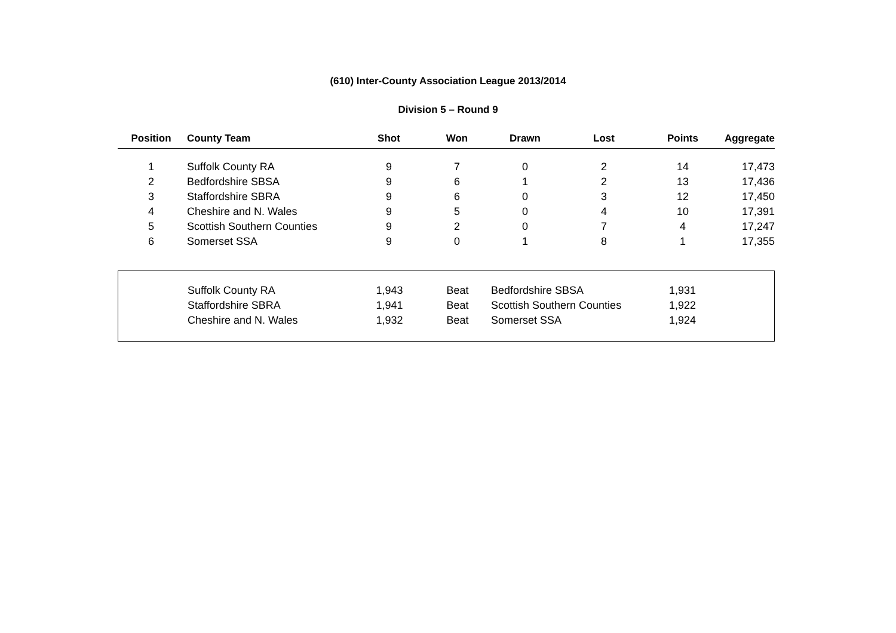(610) Inter-County Association League 2013/2014
Division 5 – Round 9
| Position | County Team | Shot | Won | Drawn | Lost | Points | Aggregate |
| --- | --- | --- | --- | --- | --- | --- | --- |
| 1 | Suffolk County RA | 9 | 7 | 0 | 2 | 14 | 17,473 |
| 2 | Bedfordshire SBSA | 9 | 6 | 1 | 2 | 13 | 17,436 |
| 3 | Staffordshire SBRA | 9 | 6 | 0 | 3 | 12 | 17,450 |
| 4 | Cheshire and N. Wales | 9 | 5 | 0 | 4 | 10 | 17,391 |
| 5 | Scottish Southern Counties | 9 | 2 | 0 | 7 | 4 | 17,247 |
| 6 | Somerset SSA | 9 | 0 | 1 | 8 | 1 | 17,355 |
| | Suffolk County RA | 1,943 | Beat | Bedfordshire SBSA | 1,931 |
| | Staffordshire SBRA | 1,941 | Beat | Scottish Southern Counties | 1,922 |
| | Cheshire and N. Wales | 1,932 | Beat | Somerset SSA | 1,924 |